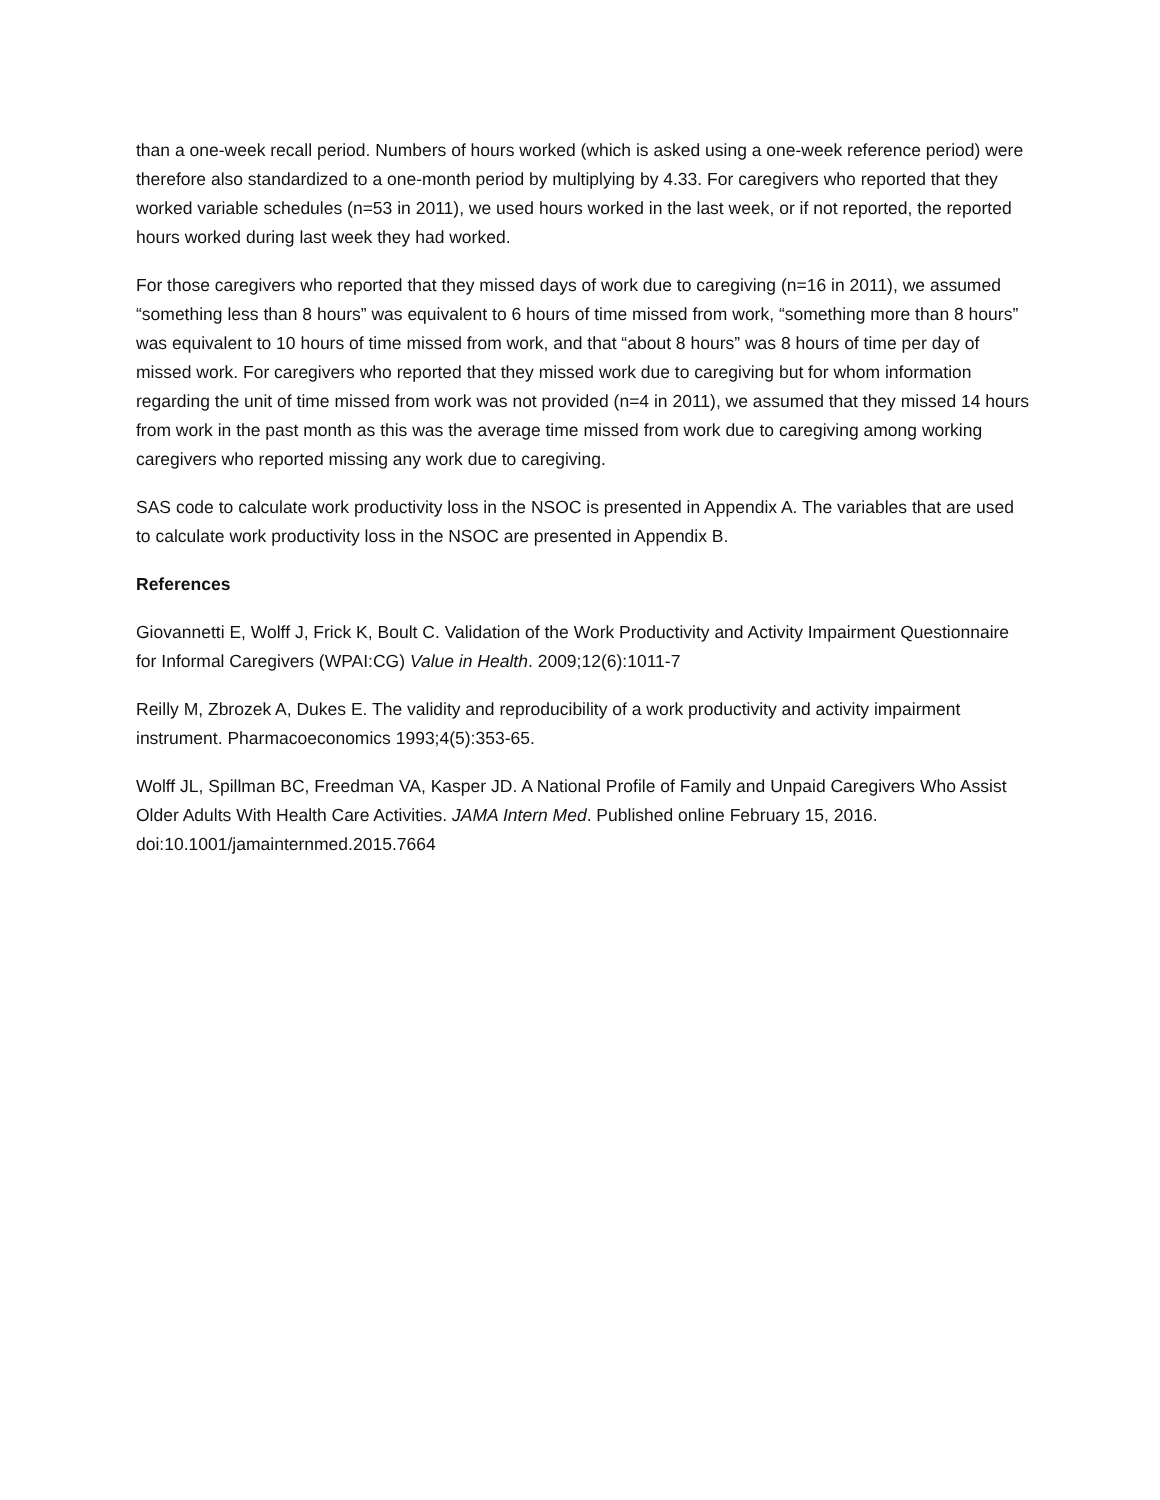than a one-week recall period. Numbers of hours worked (which is asked using a one-week reference period) were therefore also standardized to a one-month period by multiplying by 4.33. For caregivers who reported that they worked variable schedules (n=53 in 2011), we used hours worked in the last week, or if not reported, the reported hours worked during last week they had worked.
For those caregivers who reported that they missed days of work due to caregiving (n=16 in 2011), we assumed “something less than 8 hours” was equivalent to 6 hours of time missed from work, “something more than 8 hours” was equivalent to 10 hours of time missed from work, and that “about 8 hours” was 8 hours of time per day of missed work. For caregivers who reported that they missed work due to caregiving but for whom information regarding the unit of time missed from work was not provided (n=4 in 2011), we assumed that they missed 14 hours from work in the past month as this was the average time missed from work due to caregiving among working caregivers who reported missing any work due to caregiving.
SAS code to calculate work productivity loss in the NSOC is presented in Appendix A. The variables that are used to calculate work productivity loss in the NSOC are presented in Appendix B.
References
Giovannetti E, Wolff J, Frick K, Boult C. Validation of the Work Productivity and Activity Impairment Questionnaire for Informal Caregivers (WPAI:CG) Value in Health. 2009;12(6):1011-7
Reilly M, Zbrozek A, Dukes E. The validity and reproducibility of a work productivity and activity impairment instrument. Pharmacoeconomics 1993;4(5):353-65.
Wolff JL, Spillman BC, Freedman VA, Kasper JD. A National Profile of Family and Unpaid Caregivers Who Assist Older Adults With Health Care Activities. JAMA Intern Med. Published online February 15, 2016. doi:10.1001/jamainternmed.2015.7664